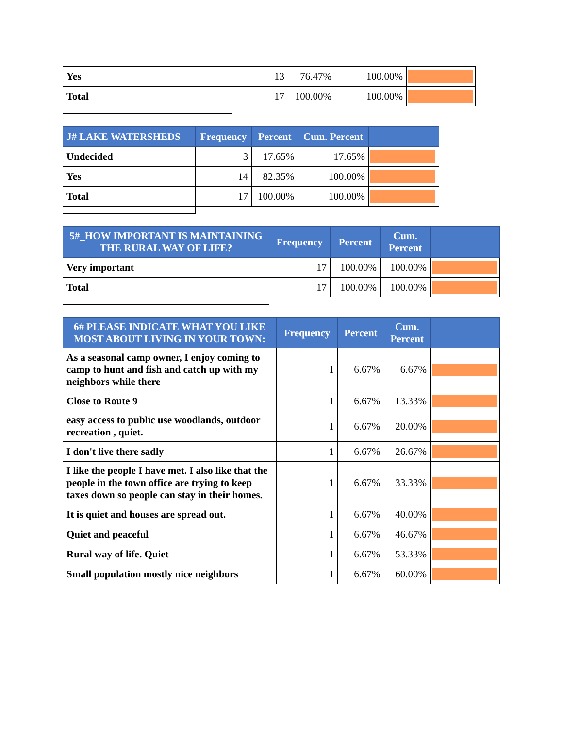| Yes | 13 | 76.47% | 100.00% | |
| Total | 17 | 100.00% | 100.00% | |
| J# LAKE WATERSHEDS | Frequency | Percent | Cum. Percent | |
| --- | --- | --- | --- | --- |
| Undecided | 3 | 17.65% | 17.65% | |
| Yes | 14 | 82.35% | 100.00% | |
| Total | 17 | 100.00% | 100.00% | |
| 5#_HOW IMPORTANT IS MAINTAINING THE RURAL WAY OF LIFE? | Frequency | Percent | Cum. Percent | |
| --- | --- | --- | --- | --- |
| Very important | 17 | 100.00% | 100.00% | |
| Total | 17 | 100.00% | 100.00% | |
| 6# PLEASE INDICATE WHAT YOU LIKE MOST ABOUT LIVING IN YOUR TOWN: | Frequency | Percent | Cum. Percent | |
| --- | --- | --- | --- | --- |
| As a seasonal camp owner, I enjoy coming to camp to hunt and fish and catch up with my neighbors while there | 1 | 6.67% | 6.67% | |
| Close to Route 9 | 1 | 6.67% | 13.33% | |
| easy access to public use woodlands, outdoor recreation , quiet. | 1 | 6.67% | 20.00% | |
| I don't live there sadly | 1 | 6.67% | 26.67% | |
| I like the people I have met. I also like that the people in the town office are trying to keep taxes down so people can stay in their homes. | 1 | 6.67% | 33.33% | |
| It is quiet and houses are spread out. | 1 | 6.67% | 40.00% | |
| Quiet and peaceful | 1 | 6.67% | 46.67% | |
| Rural way of life. Quiet | 1 | 6.67% | 53.33% | |
| Small population mostly nice neighbors | 1 | 6.67% | 60.00% | |